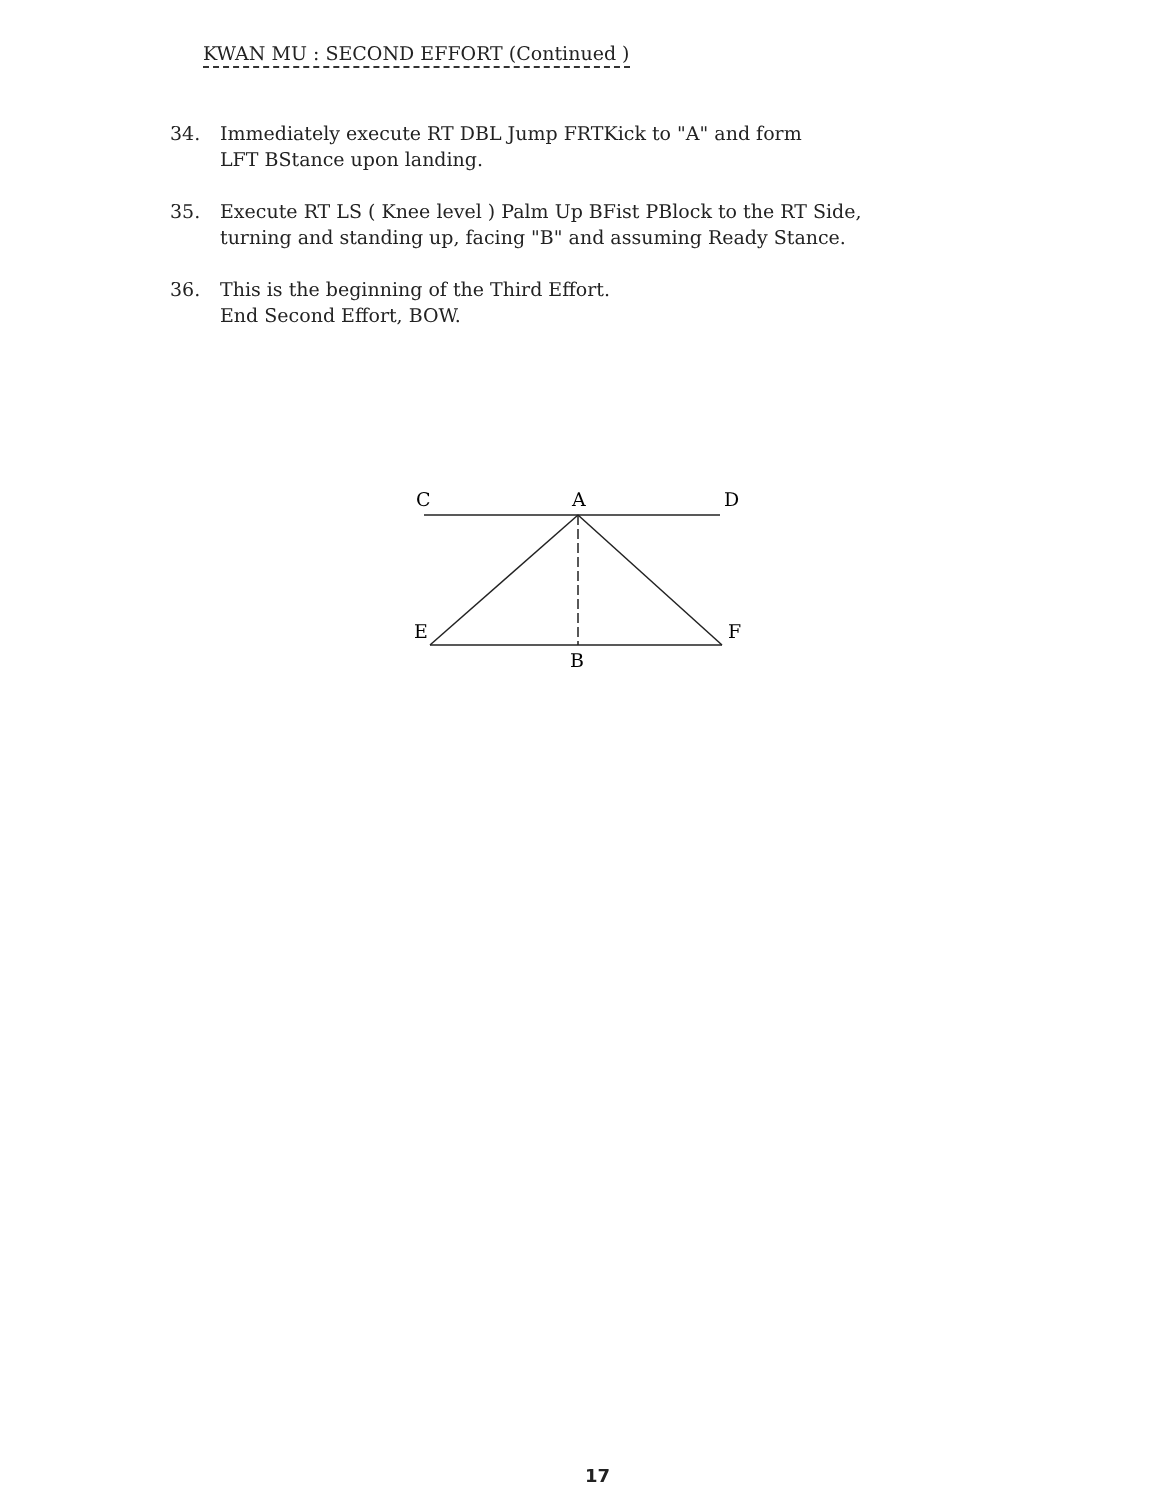KWAN MU : SECOND EFFORT (Continued )
34. Immediately execute RT DBL Jump FRTKick to "A" and form
LFT BStance upon landing.
35. Execute RT LS ( Knee level ) Palm Up BFist PBlock to the RT Side,
turning and standing up, facing "B" and assuming Ready Stance.
36. This is the beginning of the Third Effort.
End Second Effort, BOW.
C
A
D
E
F
B
17